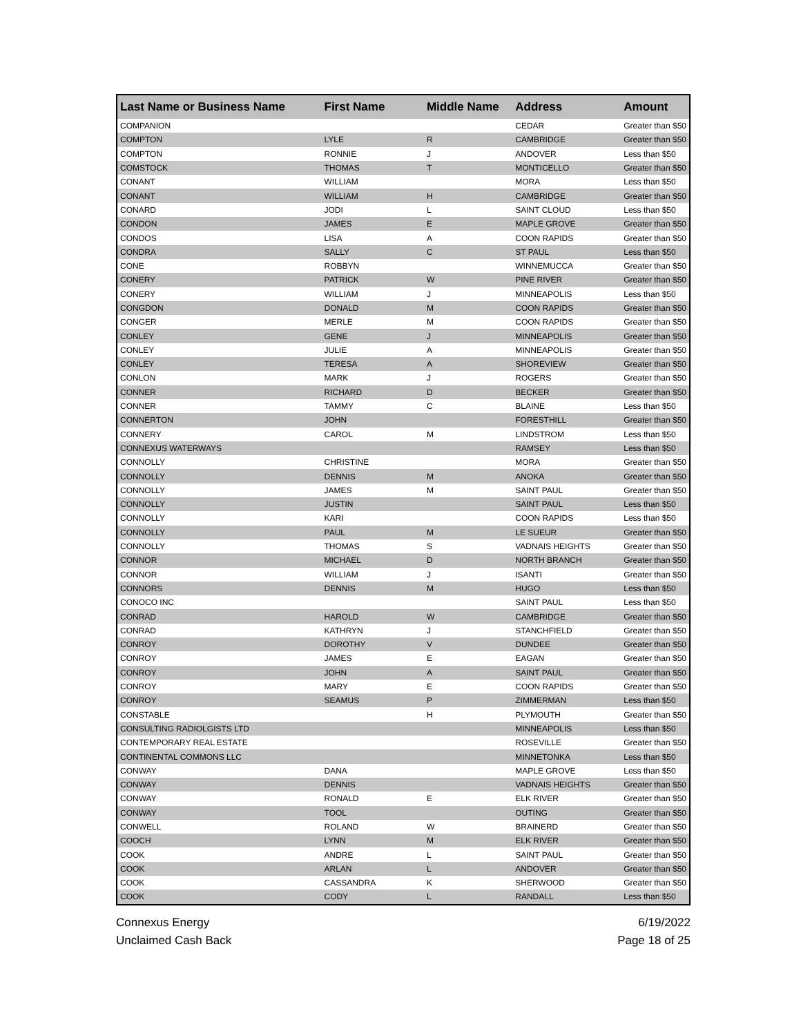| Last Name or Business Name | First Name | Middle Name | Address | Amount |
| --- | --- | --- | --- | --- |
| COMPANION | | | CEDAR | Greater than $50 |
| COMPTON | LYLE | R | CAMBRIDGE | Greater than $50 |
| COMPTON | RONNIE | J | ANDOVER | Less than $50 |
| COMSTOCK | THOMAS | T | MONTICELLO | Greater than $50 |
| CONANT | WILLIAM | | MORA | Less than $50 |
| CONANT | WILLIAM | H | CAMBRIDGE | Greater than $50 |
| CONARD | JODI | L | SAINT CLOUD | Less than $50 |
| CONDON | JAMES | E | MAPLE GROVE | Greater than $50 |
| CONDOS | LISA | A | COON RAPIDS | Greater than $50 |
| CONDRA | SALLY | C | ST PAUL | Less than $50 |
| CONE | ROBBYN | | WINNEMUCCA | Greater than $50 |
| CONERY | PATRICK | W | PINE RIVER | Greater than $50 |
| CONERY | WILLIAM | J | MINNEAPOLIS | Less than $50 |
| CONGDON | DONALD | M | COON RAPIDS | Greater than $50 |
| CONGER | MERLE | M | COON RAPIDS | Greater than $50 |
| CONLEY | GENE | J | MINNEAPOLIS | Greater than $50 |
| CONLEY | JULIE | A | MINNEAPOLIS | Greater than $50 |
| CONLEY | TERESA | A | SHOREVIEW | Greater than $50 |
| CONLON | MARK | J | ROGERS | Greater than $50 |
| CONNER | RICHARD | D | BECKER | Greater than $50 |
| CONNER | TAMMY | C | BLAINE | Less than $50 |
| CONNERTON | JOHN | | FORESTHILL | Greater than $50 |
| CONNERY | CAROL | M | LINDSTROM | Less than $50 |
| CONNEXUS WATERWAYS | | | RAMSEY | Less than $50 |
| CONNOLLY | CHRISTINE | | MORA | Greater than $50 |
| CONNOLLY | DENNIS | M | ANOKA | Greater than $50 |
| CONNOLLY | JAMES | M | SAINT PAUL | Greater than $50 |
| CONNOLLY | JUSTIN | | SAINT PAUL | Less than $50 |
| CONNOLLY | KARI | | COON RAPIDS | Less than $50 |
| CONNOLLY | PAUL | M | LE SUEUR | Greater than $50 |
| CONNOLLY | THOMAS | S | VADNAIS HEIGHTS | Greater than $50 |
| CONNOR | MICHAEL | D | NORTH BRANCH | Greater than $50 |
| CONNOR | WILLIAM | J | ISANTI | Greater than $50 |
| CONNORS | DENNIS | M | HUGO | Less than $50 |
| CONOCO INC | | | SAINT PAUL | Less than $50 |
| CONRAD | HAROLD | W | CAMBRIDGE | Greater than $50 |
| CONRAD | KATHRYN | J | STANCHFIELD | Greater than $50 |
| CONROY | DOROTHY | V | DUNDEE | Greater than $50 |
| CONROY | JAMES | E | EAGAN | Greater than $50 |
| CONROY | JOHN | A | SAINT PAUL | Greater than $50 |
| CONROY | MARY | E | COON RAPIDS | Greater than $50 |
| CONROY | SEAMUS | P | ZIMMERMAN | Less than $50 |
| CONSTABLE | | H | PLYMOUTH | Greater than $50 |
| CONSULTING RADIOLGISTS LTD | | | MINNEAPOLIS | Less than $50 |
| CONTEMPORARY REAL ESTATE | | | ROSEVILLE | Greater than $50 |
| CONTINENTAL COMMONS LLC | | | MINNETONKA | Less than $50 |
| CONWAY | DANA | | MAPLE GROVE | Less than $50 |
| CONWAY | DENNIS | | VADNAIS HEIGHTS | Greater than $50 |
| CONWAY | RONALD | E | ELK RIVER | Greater than $50 |
| CONWAY | TOOL | | OUTING | Greater than $50 |
| CONWELL | ROLAND | W | BRAINERD | Greater than $50 |
| COOCH | LYNN | M | ELK RIVER | Greater than $50 |
| COOK | ANDRE | L | SAINT PAUL | Greater than $50 |
| COOK | ARLAN | L | ANDOVER | Greater than $50 |
| COOK | CASSANDRA | K | SHERWOOD | Greater than $50 |
| COOK | CODY | L | RANDALL | Less than $50 |
Connexus Energy
Unclaimed Cash Back
6/19/2022
Page 18 of 25